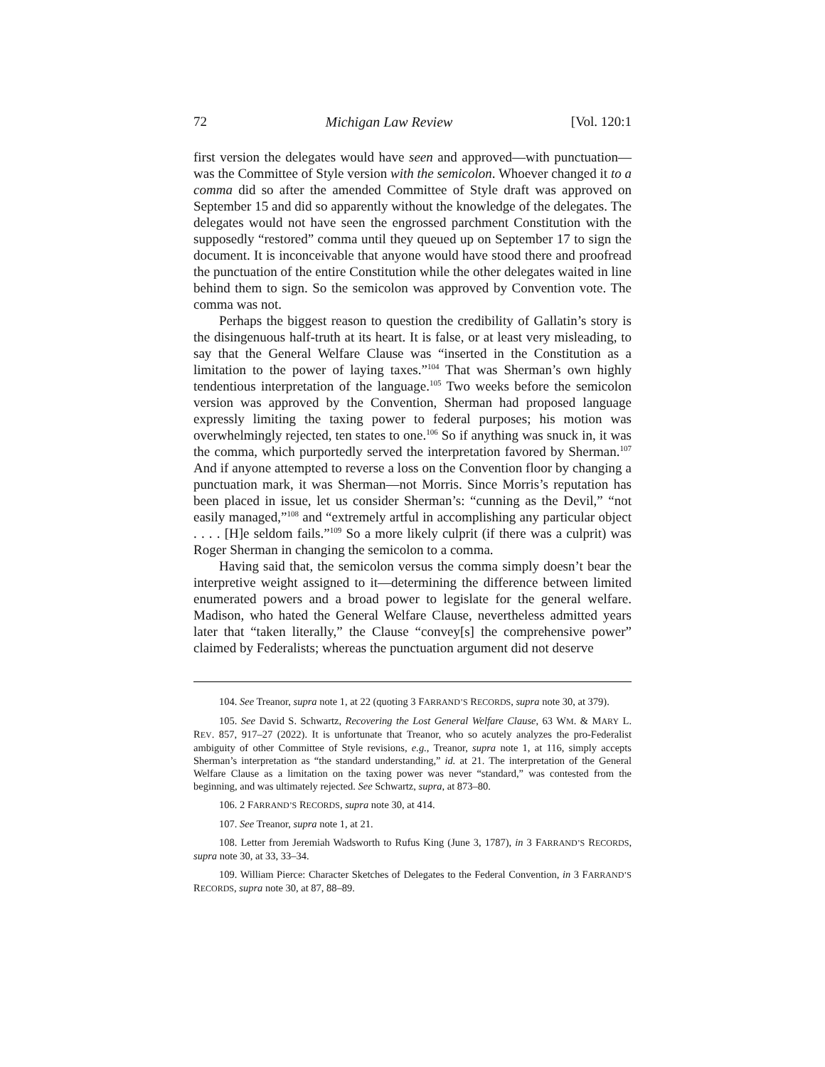72 Michigan Law Review [Vol. 120:1
first version the delegates would have seen and approved—with punctuation—was the Committee of Style version with the semicolon. Whoever changed it to a comma did so after the amended Committee of Style draft was approved on September 15 and did so apparently without the knowledge of the delegates. The delegates would not have seen the engrossed parchment Constitution with the supposedly “restored” comma until they queued up on September 17 to sign the document. It is inconceivable that anyone would have stood there and proofread the punctuation of the entire Constitution while the other delegates waited in line behind them to sign. So the semicolon was approved by Convention vote. The comma was not.
Perhaps the biggest reason to question the credibility of Gallatin’s story is the disingenuous half-truth at its heart. It is false, or at least very misleading, to say that the General Welfare Clause was “inserted in the Constitution as a limitation to the power of laying taxes.”<sup>104</sup> That was Sherman’s own highly tendentious interpretation of the language.<sup>105</sup> Two weeks before the semicolon version was approved by the Convention, Sherman had proposed language expressly limiting the taxing power to federal purposes; his motion was overwhelmingly rejected, ten states to one.<sup>106</sup> So if anything was snuck in, it was the comma, which purportedly served the interpretation favored by Sherman.<sup>107</sup> And if anyone attempted to reverse a loss on the Convention floor by changing a punctuation mark, it was Sherman—not Morris. Since Morris’s reputation has been placed in issue, let us consider Sherman’s: “cunning as the Devil,” “not easily managed,”<sup>108</sup> and “extremely artful in accomplishing any particular object . . . . [H]e seldom fails.”<sup>109</sup> So a more likely culprit (if there was a culprit) was Roger Sherman in changing the semicolon to a comma.
Having said that, the semicolon versus the comma simply doesn’t bear the interpretive weight assigned to it—determining the difference between limited enumerated powers and a broad power to legislate for the general welfare. Madison, who hated the General Welfare Clause, nevertheless admitted years later that “taken literally,” the Clause “convey[s] the comprehensive power” claimed by Federalists; whereas the punctuation argument did not deserve
104. See Treanor, supra note 1, at 22 (quoting 3 FARRAND’S RECORDS, supra note 30, at 379).
105. See David S. Schwartz, Recovering the Lost General Welfare Clause, 63 WM. & MARY L. REV. 857, 917–27 (2022). It is unfortunate that Treanor, who so acutely analyzes the pro-Federalist ambiguity of other Committee of Style revisions, e.g., Treanor, supra note 1, at 116, simply accepts Sherman’s interpretation as “the standard understanding,” id. at 21. The interpretation of the General Welfare Clause as a limitation on the taxing power was never “standard,” was contested from the beginning, and was ultimately rejected. See Schwartz, supra, at 873–80.
106. 2 FARRAND’S RECORDS, supra note 30, at 414.
107. See Treanor, supra note 1, at 21.
108. Letter from Jeremiah Wadsworth to Rufus King (June 3, 1787), in 3 FARRAND’S RECORDS, supra note 30, at 33, 33–34.
109. William Pierce: Character Sketches of Delegates to the Federal Convention, in 3 FARRAND’S RECORDS, supra note 30, at 87, 88–89.